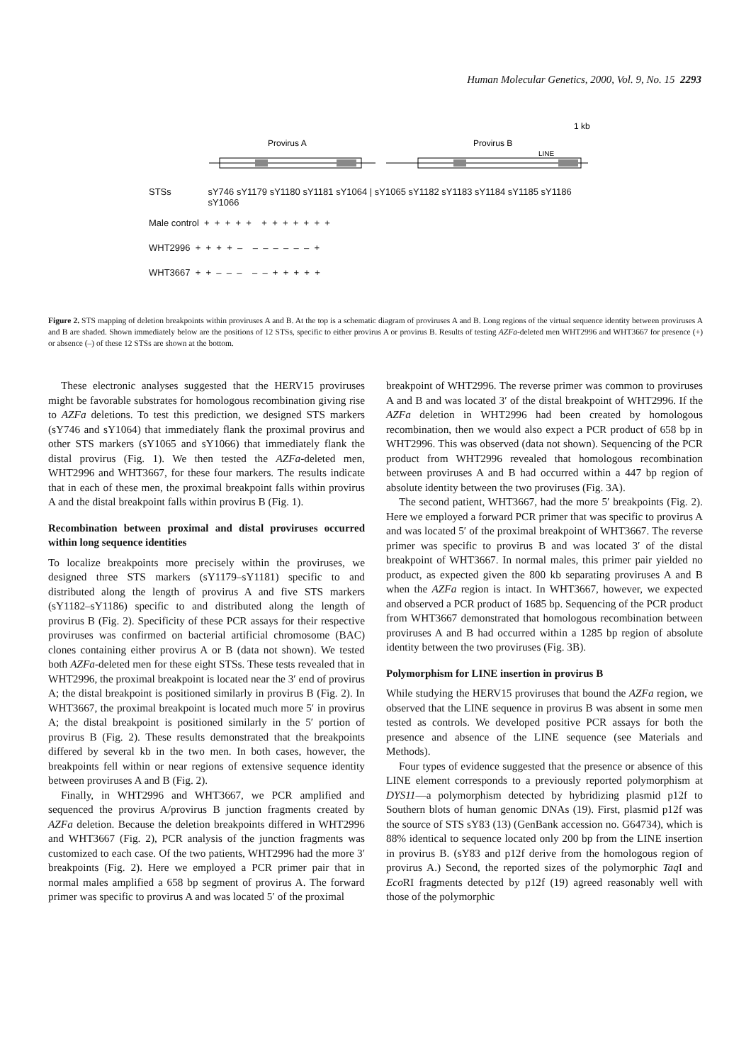Human Molecular Genetics, 2000, Vol. 9, No. 15 2293
1 kb
Provirus A
Provirus B
LINE
STSs sY746 sY1179 sY1180 sY1181 sY1064 | sY1065 sY1182 sY1183 sY1184 sY1185 sY1186 sY1066
Male control + + + + + + + + + + + +
WHT2996 + + + + – – – – – – – +
WHT3667 + + – – – – – + + + + +
Figure 2. STS mapping of deletion breakpoints within proviruses A and B. At the top is a schematic diagram of proviruses A and B. Long regions of the virtual sequence identity between proviruses A and B are shaded. Shown immediately below are the positions of 12 STSs, specific to either provirus A or provirus B. Results of testing AZFa-deleted men WHT2996 and WHT3667 for presence (+) or absence (–) of these 12 STSs are shown at the bottom.
These electronic analyses suggested that the HERV15 proviruses might be favorable substrates for homologous recombination giving rise to AZFa deletions. To test this prediction, we designed STS markers (sY746 and sY1064) that immediately flank the proximal provirus and other STS markers (sY1065 and sY1066) that immediately flank the distal provirus (Fig. 1). We then tested the AZFa-deleted men, WHT2996 and WHT3667, for these four markers. The results indicate that in each of these men, the proximal breakpoint falls within provirus A and the distal breakpoint falls within provirus B (Fig. 1).
Recombination between proximal and distal proviruses occurred within long sequence identities
To localize breakpoints more precisely within the proviruses, we designed three STS markers (sY1179–sY1181) specific to and distributed along the length of provirus A and five STS markers (sY1182–sY1186) specific to and distributed along the length of provirus B (Fig. 2). Specificity of these PCR assays for their respective proviruses was confirmed on bacterial artificial chromosome (BAC) clones containing either provirus A or B (data not shown). We tested both AZFa-deleted men for these eight STSs. These tests revealed that in WHT2996, the proximal breakpoint is located near the 3′ end of provirus A; the distal breakpoint is positioned similarly in provirus B (Fig. 2). In WHT3667, the proximal breakpoint is located much more 5′ in provirus A; the distal breakpoint is positioned similarly in the 5′ portion of provirus B (Fig. 2). These results demonstrated that the breakpoints differed by several kb in the two men. In both cases, however, the breakpoints fell within or near regions of extensive sequence identity between proviruses A and B (Fig. 2).
Finally, in WHT2996 and WHT3667, we PCR amplified and sequenced the provirus A/provirus B junction fragments created by AZFa deletion. Because the deletion breakpoints differed in WHT2996 and WHT3667 (Fig. 2), PCR analysis of the junction fragments was customized to each case. Of the two patients, WHT2996 had the more 3′ breakpoints (Fig. 2). Here we employed a PCR primer pair that in normal males amplified a 658 bp segment of provirus A. The forward primer was specific to provirus A and was located 5′ of the proximal
breakpoint of WHT2996. The reverse primer was common to proviruses A and B and was located 3′ of the distal breakpoint of WHT2996. If the AZFa deletion in WHT2996 had been created by homologous recombination, then we would also expect a PCR product of 658 bp in WHT2996. This was observed (data not shown). Sequencing of the PCR product from WHT2996 revealed that homologous recombination between proviruses A and B had occurred within a 447 bp region of absolute identity between the two proviruses (Fig. 3A).
The second patient, WHT3667, had the more 5′ breakpoints (Fig. 2). Here we employed a forward PCR primer that was specific to provirus A and was located 5′ of the proximal breakpoint of WHT3667. The reverse primer was specific to provirus B and was located 3′ of the distal breakpoint of WHT3667. In normal males, this primer pair yielded no product, as expected given the 800 kb separating proviruses A and B when the AZFa region is intact. In WHT3667, however, we expected and observed a PCR product of 1685 bp. Sequencing of the PCR product from WHT3667 demonstrated that homologous recombination between proviruses A and B had occurred within a 1285 bp region of absolute identity between the two proviruses (Fig. 3B).
Polymorphism for LINE insertion in provirus B
While studying the HERV15 proviruses that bound the AZFa region, we observed that the LINE sequence in provirus B was absent in some men tested as controls. We developed positive PCR assays for both the presence and absence of the LINE sequence (see Materials and Methods).
Four types of evidence suggested that the presence or absence of this LINE element corresponds to a previously reported polymorphism at DYS11—a polymorphism detected by hybridizing plasmid p12f to Southern blots of human genomic DNAs (19). First, plasmid p12f was the source of STS sY83 (13) (GenBank accession no. G64734), which is 88% identical to sequence located only 200 bp from the LINE insertion in provirus B. (sY83 and p12f derive from the homologous region of provirus A.) Second, the reported sizes of the polymorphic Taq I and Eco RI fragments detected by p12f (19) agreed reasonably well with those of the polymorphic